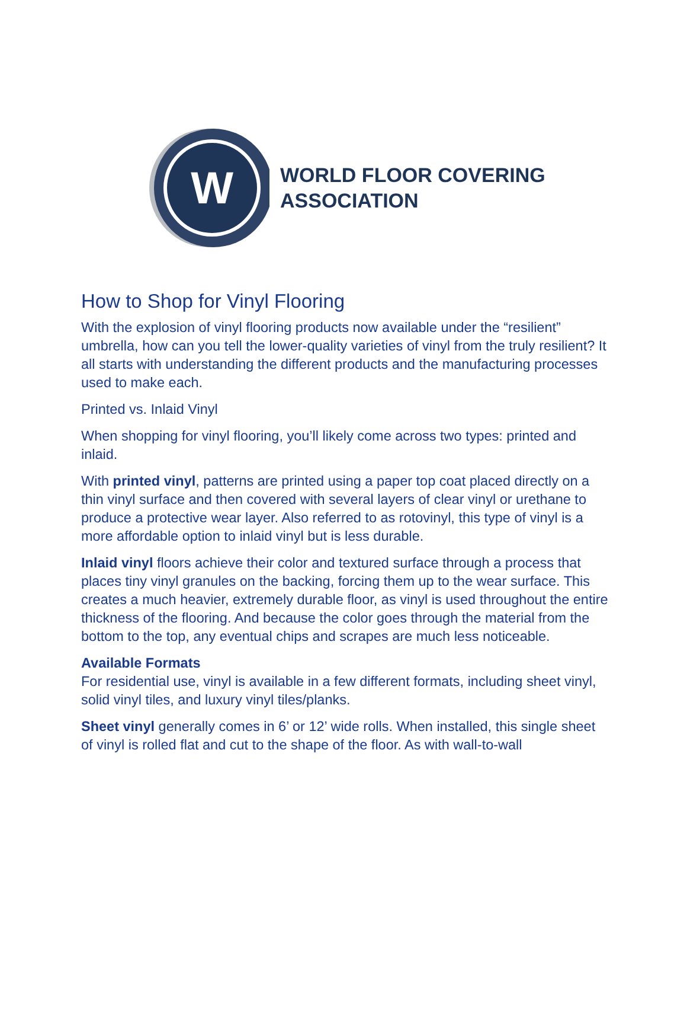W
WORLD FLOOR COVERING
ASSOCIATION
How to Shop for Vinyl Flooring
With the explosion of vinyl flooring products now available under the “resilient” umbrella, how can you tell the lower-quality varieties of vinyl from the truly resilient? It all starts with understanding the different products and the manufacturing processes used to make each.
Printed vs. Inlaid Vinyl
When shopping for vinyl flooring, you’ll likely come across two types: printed and inlaid.
With printed vinyl, patterns are printed using a paper top coat placed directly on a thin vinyl surface and then covered with several layers of clear vinyl or urethane to produce a protective wear layer. Also referred to as rotovinyl, this type of vinyl is a more affordable option to inlaid vinyl but is less durable.
Inlaid vinyl floors achieve their color and textured surface through a process that places tiny vinyl granules on the backing, forcing them up to the wear surface. This creates a much heavier, extremely durable floor, as vinyl is used throughout the entire thickness of the flooring. And because the color goes through the material from the bottom to the top, any eventual chips and scrapes are much less noticeable.
Available Formats
For residential use, vinyl is available in a few different formats, including sheet vinyl, solid vinyl tiles, and luxury vinyl tiles/planks.
Sheet vinyl generally comes in 6’ or 12’ wide rolls. When installed, this single sheet of vinyl is rolled flat and cut to the shape of the floor. As with wall-to-wall